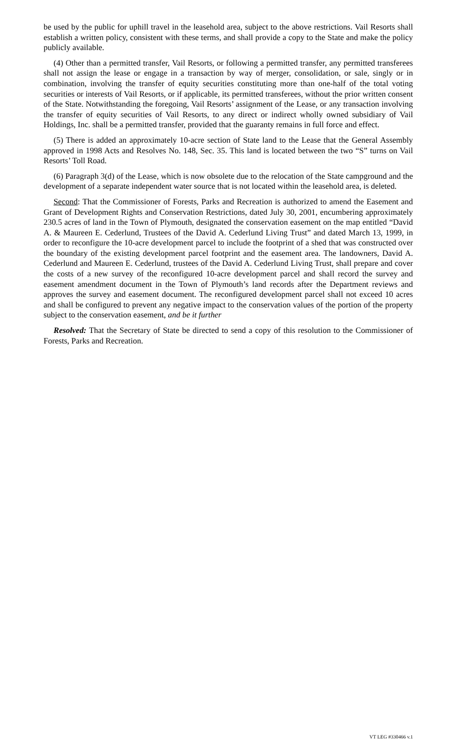be used by the public for uphill travel in the leasehold area, subject to the above restrictions. Vail Resorts shall establish a written policy, consistent with these terms, and shall provide a copy to the State and make the policy publicly available.
(4) Other than a permitted transfer, Vail Resorts, or following a permitted transfer, any permitted transferees shall not assign the lease or engage in a transaction by way of merger, consolidation, or sale, singly or in combination, involving the transfer of equity securities constituting more than one-half of the total voting securities or interests of Vail Resorts, or if applicable, its permitted transferees, without the prior written consent of the State. Notwithstanding the foregoing, Vail Resorts’ assignment of the Lease, or any transaction involving the transfer of equity securities of Vail Resorts, to any direct or indirect wholly owned subsidiary of Vail Holdings, Inc. shall be a permitted transfer, provided that the guaranty remains in full force and effect.
(5) There is added an approximately 10-acre section of State land to the Lease that the General Assembly approved in 1998 Acts and Resolves No. 148, Sec. 35. This land is located between the two “S” turns on Vail Resorts’ Toll Road.
(6) Paragraph 3(d) of the Lease, which is now obsolete due to the relocation of the State campground and the development of a separate independent water source that is not located within the leasehold area, is deleted.
Second: That the Commissioner of Forests, Parks and Recreation is authorized to amend the Easement and Grant of Development Rights and Conservation Restrictions, dated July 30, 2001, encumbering approximately 230.5 acres of land in the Town of Plymouth, designated the conservation easement on the map entitled “David A. & Maureen E. Cederlund, Trustees of the David A. Cederlund Living Trust” and dated March 13, 1999, in order to reconfigure the 10-acre development parcel to include the footprint of a shed that was constructed over the boundary of the existing development parcel footprint and the easement area. The landowners, David A. Cederlund and Maureen E. Cederlund, trustees of the David A. Cederlund Living Trust, shall prepare and cover the costs of a new survey of the reconfigured 10-acre development parcel and shall record the survey and easement amendment document in the Town of Plymouth’s land records after the Department reviews and approves the survey and easement document. The reconfigured development parcel shall not exceed 10 acres and shall be configured to prevent any negative impact to the conservation values of the portion of the property subject to the conservation easement, and be it further
Resolved: That the Secretary of State be directed to send a copy of this resolution to the Commissioner of Forests, Parks and Recreation.
VT LEG #330466 v.1